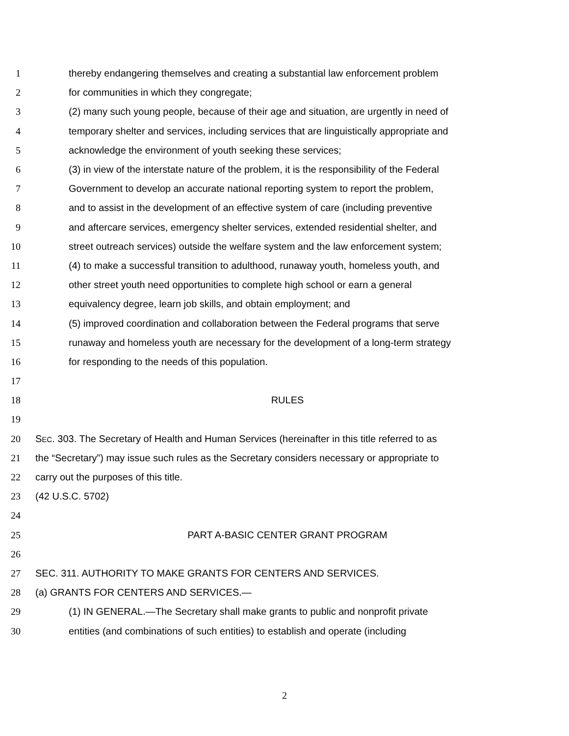1 thereby endangering themselves and creating a substantial law enforcement problem
2 for communities in which they congregate;
3 (2) many such young people, because of their age and situation, are urgently in need of
4 temporary shelter and services, including services that are linguistically appropriate and
5 acknowledge the environment of youth seeking these services;
6 (3) in view of the interstate nature of the problem, it is the responsibility of the Federal
7 Government to develop an accurate national reporting system to report the problem,
8 and to assist in the development of an effective system of care (including preventive
9 and aftercare services, emergency shelter services, extended residential shelter, and
10 street outreach services) outside the welfare system and the law enforcement system;
11 (4) to make a successful transition to adulthood, runaway youth, homeless youth, and
12 other street youth need opportunities to complete high school or earn a general
13 equivalency degree, learn job skills, and obtain employment; and
14 (5) improved coordination and collaboration between the Federal programs that serve
15 runaway and homeless youth are necessary for the development of a long-term strategy
16 for responding to the needs of this population.
17
18 RULES
19
20 SEC. 303. The Secretary of Health and Human Services (hereinafter in this title referred to as
21 the “Secretary”) may issue such rules as the Secretary considers necessary or appropriate to
22 carry out the purposes of this title.
23 (42 U.S.C. 5702)
24
25 PART A-BASIC CENTER GRANT PROGRAM
26
27 SEC. 311. AUTHORITY TO MAKE GRANTS FOR CENTERS AND SERVICES.
28 (a) GRANTS FOR CENTERS AND SERVICES.—
29 (1) IN GENERAL.—The Secretary shall make grants to public and nonprofit private
30 entities (and combinations of such entities) to establish and operate (including
2